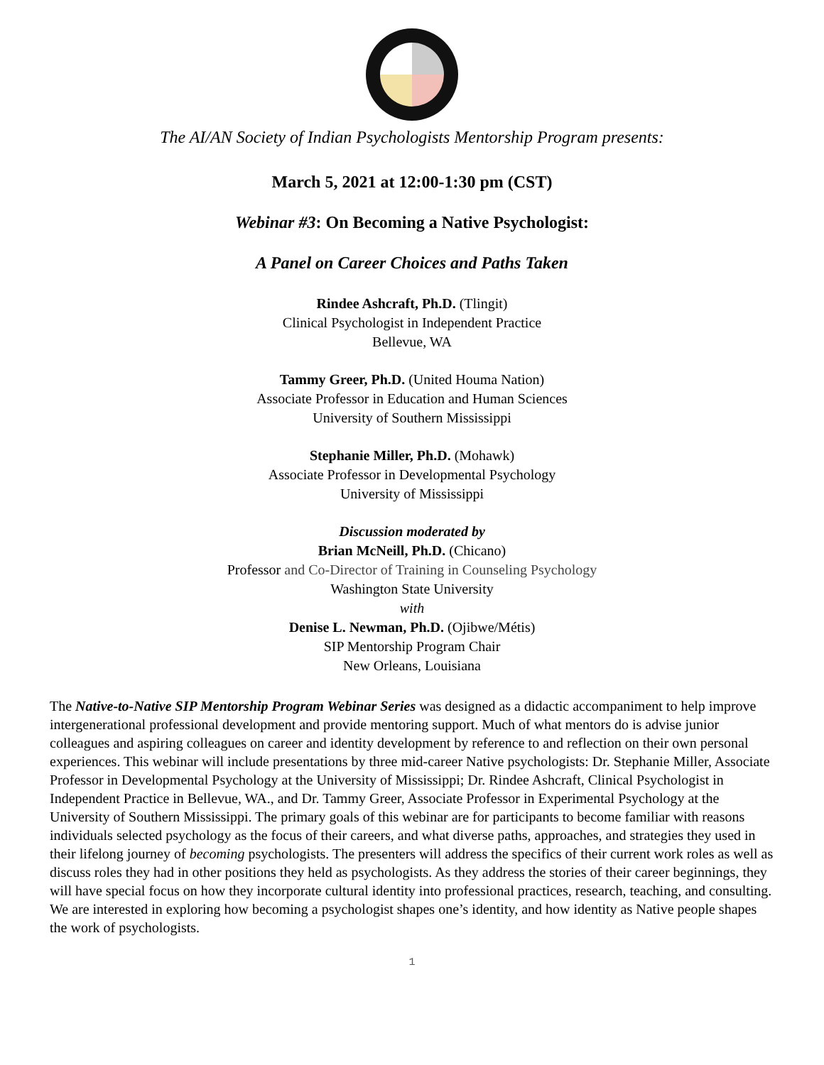The AI/AN Society of Indian Psychologists Mentorship Program presents:
March 5, 2021 at 12:00-1:30 pm (CST)
Webinar #3: On Becoming a Native Psychologist:
A Panel on Career Choices and Paths Taken
Rindee Ashcraft, Ph.D. (Tlingit)
Clinical Psychologist in Independent Practice
Bellevue, WA
Tammy Greer, Ph.D. (United Houma Nation)
Associate Professor in Education and Human Sciences
University of Southern Mississippi
Stephanie Miller, Ph.D. (Mohawk)
Associate Professor in Developmental Psychology
University of Mississippi
Discussion moderated by
Brian McNeill, Ph.D. (Chicano)
Professor and Co-Director of Training in Counseling Psychology
Washington State University
with
Denise L. Newman, Ph.D. (Ojibwe/Métis)
SIP Mentorship Program Chair
New Orleans, Louisiana
The Native-to-Native SIP Mentorship Program Webinar Series was designed as a didactic accompaniment to help improve intergenerational professional development and provide mentoring support. Much of what mentors do is advise junior colleagues and aspiring colleagues on career and identity development by reference to and reflection on their own personal experiences. This webinar will include presentations by three mid-career Native psychologists: Dr. Stephanie Miller, Associate Professor in Developmental Psychology at the University of Mississippi; Dr. Rindee Ashcraft, Clinical Psychologist in Independent Practice in Bellevue, WA., and Dr. Tammy Greer, Associate Professor in Experimental Psychology at the University of Southern Mississippi. The primary goals of this webinar are for participants to become familiar with reasons individuals selected psychology as the focus of their careers, and what diverse paths, approaches, and strategies they used in their lifelong journey of becoming psychologists. The presenters will address the specifics of their current work roles as well as discuss roles they had in other positions they held as psychologists. As they address the stories of their career beginnings, they will have special focus on how they incorporate cultural identity into professional practices, research, teaching, and consulting. We are interested in exploring how becoming a psychologist shapes one’s identity, and how identity as Native people shapes the work of psychologists.
1